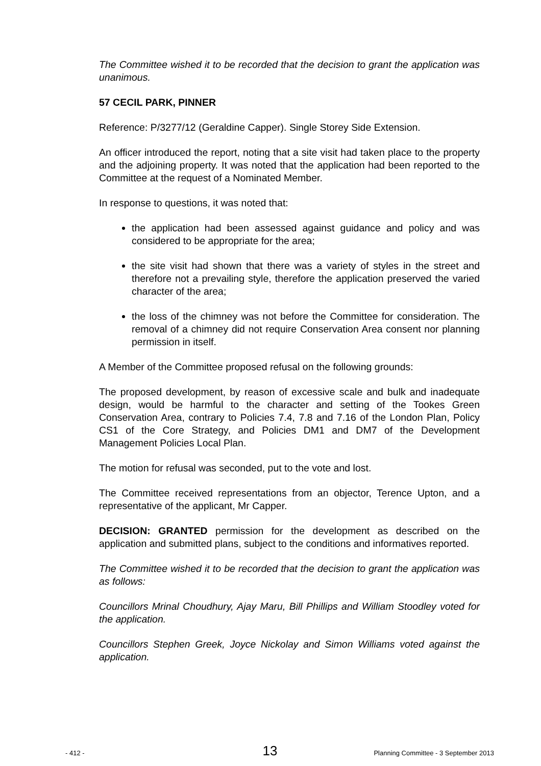The Committee wished it to be recorded that the decision to grant the application was unanimous.
57 CECIL PARK, PINNER
Reference: P/3277/12 (Geraldine Capper). Single Storey Side Extension.
An officer introduced the report, noting that a site visit had taken place to the property and the adjoining property. It was noted that the application had been reported to the Committee at the request of a Nominated Member.
In response to questions, it was noted that:
the application had been assessed against guidance and policy and was considered to be appropriate for the area;
the site visit had shown that there was a variety of styles in the street and therefore not a prevailing style, therefore the application preserved the varied character of the area;
the loss of the chimney was not before the Committee for consideration. The removal of a chimney did not require Conservation Area consent nor planning permission in itself.
A Member of the Committee proposed refusal on the following grounds:
The proposed development, by reason of excessive scale and bulk and inadequate design, would be harmful to the character and setting of the Tookes Green Conservation Area, contrary to Policies 7.4, 7.8 and 7.16 of the London Plan, Policy CS1 of the Core Strategy, and Policies DM1 and DM7 of the Development Management Policies Local Plan.
The motion for refusal was seconded, put to the vote and lost.
The Committee received representations from an objector, Terence Upton, and a representative of the applicant, Mr Capper.
DECISION: GRANTED permission for the development as described on the application and submitted plans, subject to the conditions and informatives reported.
The Committee wished it to be recorded that the decision to grant the application was as follows:
Councillors Mrinal Choudhury, Ajay Maru, Bill Phillips and William Stoodley voted for the application.
Councillors Stephen Greek, Joyce Nickolay and Simon Williams voted against the application.
- 412 - 13 Planning Committee - 3 September 2013